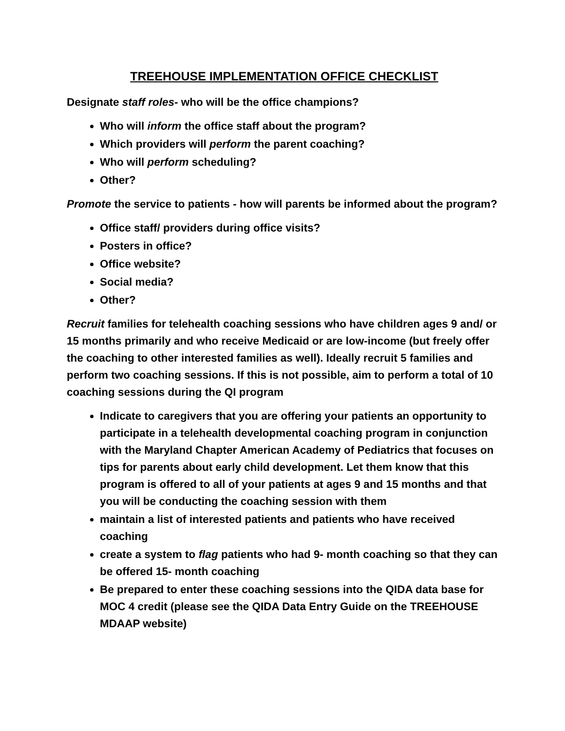TREEHOUSE IMPLEMENTATION OFFICE CHECKLIST
Designate staff roles- who will be the office champions?
Who will inform the office staff about the program?
Which providers will perform the parent coaching?
Who will perform scheduling?
Other?
Promote the service to patients - how will parents be informed about the program?
Office staff/ providers during office visits?
Posters in office?
Office website?
Social media?
Other?
Recruit families for telehealth coaching sessions who have children ages 9 and/ or 15 months primarily and who receive Medicaid or are low-income (but freely offer the coaching to other interested families as well). Ideally recruit 5 families and perform two coaching sessions. If this is not possible, aim to perform a total of 10 coaching sessions during the QI program
Indicate to caregivers that you are offering your patients an opportunity to participate in a telehealth developmental coaching program in conjunction with the Maryland Chapter American Academy of Pediatrics that focuses on tips for parents about early child development. Let them know that this program is offered to all of your patients at ages 9 and 15 months and that you will be conducting the coaching session with them
maintain a list of interested patients and patients who have received coaching
create a system to flag patients who had 9- month coaching so that they can be offered 15- month coaching
Be prepared to enter these coaching sessions into the QIDA data base for MOC 4 credit (please see the QIDA Data Entry Guide on the TREEHOUSE MDAAP website)